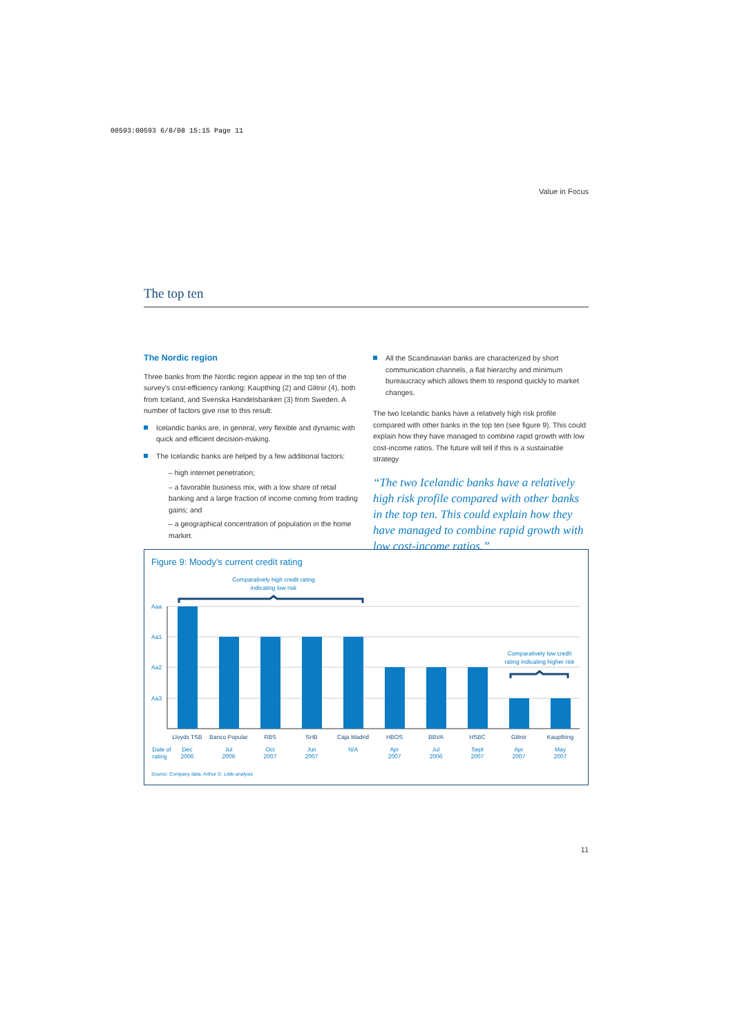00593:00593 6/8/08 15:15 Page 11
Value in Focus
The top ten
The Nordic region
Three banks from the Nordic region appear in the top ten of the survey's cost-efficiency ranking: Kaupthing (2) and Glitnir (4), both from Iceland, and Svenska Handelsbanken (3) from Sweden. A number of factors give rise to this result:
Icelandic banks are, in general, very flexible and dynamic with quick and efficient decision-making.
The Icelandic banks are helped by a few additional factors:
– high internet penetration;
– a favorable business mix, with a low share of retail banking and a large fraction of income coming from trading gains; and
– a geographical concentration of population in the home market.
All the Scandinavian banks are characterized by short communication channels, a flat hierarchy and minimum bureaucracy which allows them to respond quickly to market changes.
The two Icelandic banks have a relatively high risk profile compared with other banks in the top ten (see figure 9). This could explain how they have managed to combine rapid growth with low cost-income ratios. The future will tell if this is a sustainable strategy
“The two Icelandic banks have a relatively high risk profile compared with other banks in the top ten. This could explain how they have managed to combine rapid growth with low cost-income ratios.”
Figure 9: Moody’s current credit rating
Comparatively high credit rating
indicating low risk
Comparatively low credit
rating indicating higher risk
Aaa
Aa1
Aa2
Aa3
Lloyds TSB
Banco Popular
RBS
SHB
Caja Madrid
HBOS
BBVA
HSBC
Glitnir
Kaupthing
Date of
rating
Dec
2006
Jul
2006
Oct
2007
Jun
2007
N/A
Apr
2007
Jul
2006
Sept
2007
Apr
2007
May
2007
Source: Company data, Arthur D. Little analysis
11